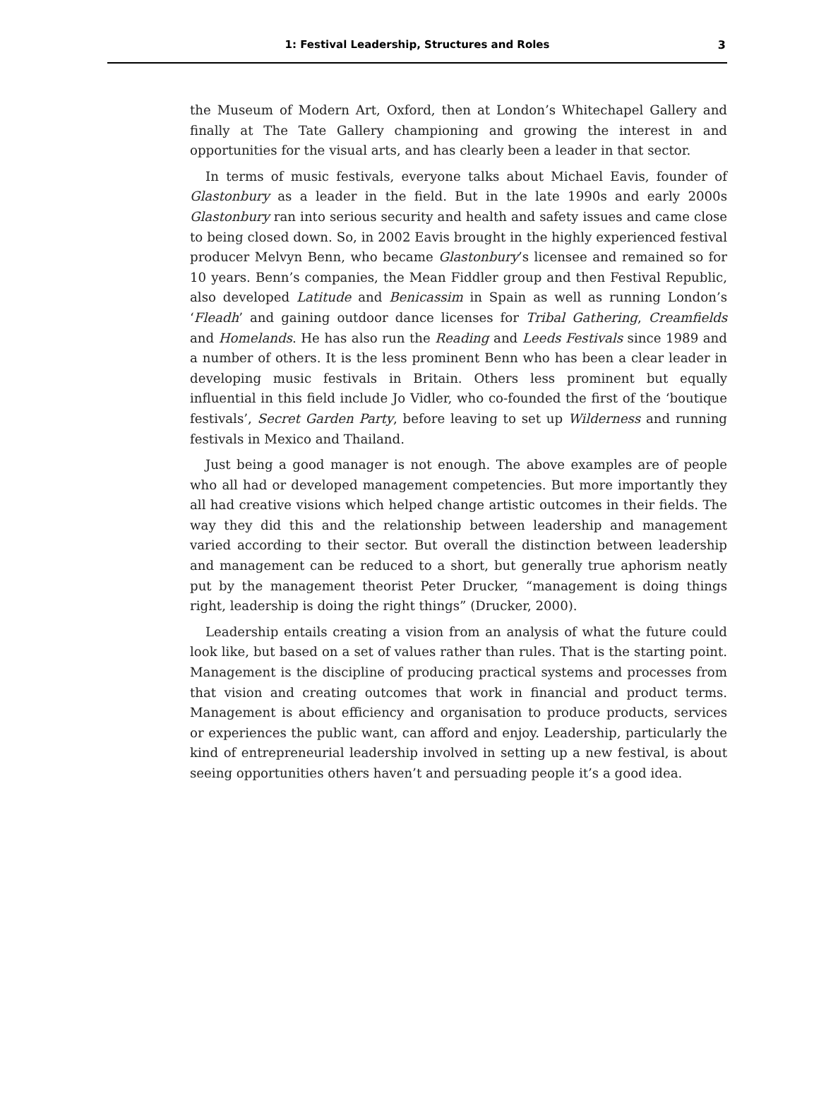1: Festival Leadership, Structures and Roles 3
the Museum of Modern Art, Oxford, then at London’s Whitechapel Gallery and finally at The Tate Gallery championing and growing the interest in and opportunities for the visual arts, and has clearly been a leader in that sector.
In terms of music festivals, everyone talks about Michael Eavis, founder of Glastonbury as a leader in the field. But in the late 1990s and early 2000s Glastonbury ran into serious security and health and safety issues and came close to being closed down. So, in 2002 Eavis brought in the highly experienced festival producer Melvyn Benn, who became Glastonbury’s licensee and remained so for 10 years. Benn’s companies, the Mean Fiddler group and then Festival Republic, also developed Latitude and Benicassim in Spain as well as running London’s ‘Fleadh’ and gaining outdoor dance licenses for Tribal Gathering, Creamfields and Homelands. He has also run the Reading and Leeds Festivals since 1989 and a number of others. It is the less prominent Benn who has been a clear leader in developing music festivals in Britain. Others less prominent but equally influential in this field include Jo Vidler, who co-founded the first of the ‘boutique festivals’, Secret Garden Party, before leaving to set up Wilderness and running festivals in Mexico and Thailand.
Just being a good manager is not enough. The above examples are of people who all had or developed management competencies. But more importantly they all had creative visions which helped change artistic outcomes in their fields. The way they did this and the relationship between leadership and management varied according to their sector. But overall the distinction between leadership and management can be reduced to a short, but generally true aphorism neatly put by the management theorist Peter Drucker, “management is doing things right, leadership is doing the right things” (Drucker, 2000).
Leadership entails creating a vision from an analysis of what the future could look like, but based on a set of values rather than rules. That is the starting point. Management is the discipline of producing practical systems and processes from that vision and creating outcomes that work in financial and product terms. Management is about efficiency and organisation to produce products, services or experiences the public want, can afford and enjoy. Leadership, particularly the kind of entrepreneurial leadership involved in setting up a new festival, is about seeing opportunities others haven’t and persuading people it’s a good idea.